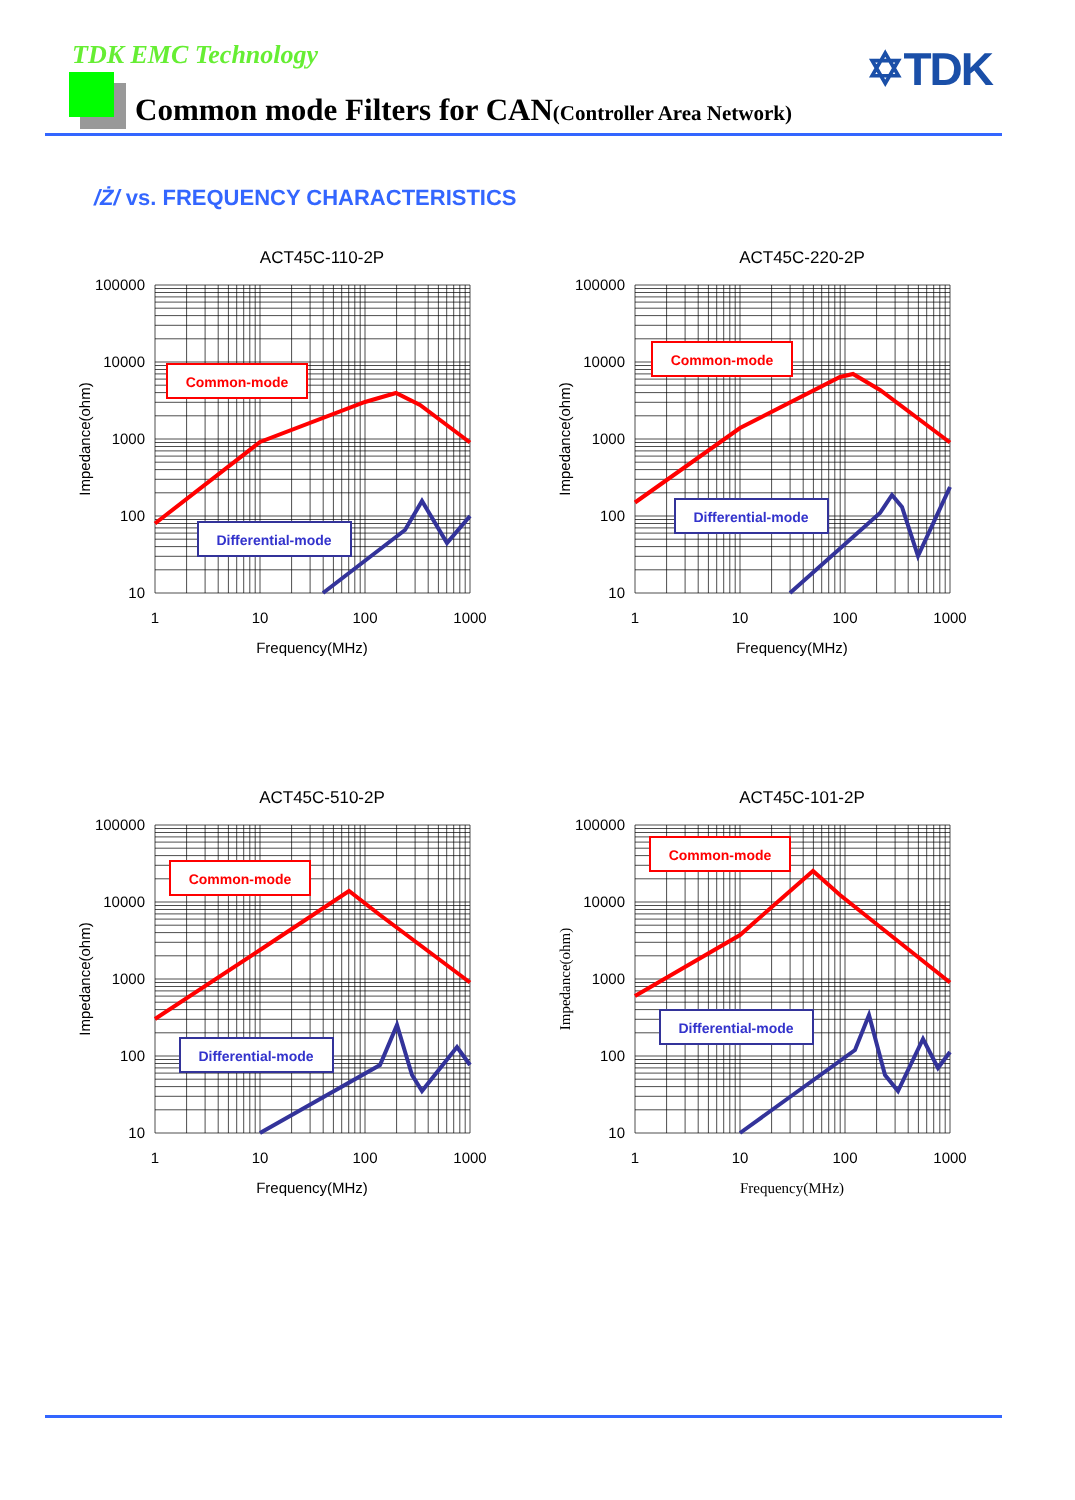TDK EMC Technology ✡TDK
Common mode Filters for CAN(Controller Area Network)
/Ż/ vs. FREQUENCY CHARACTERISTICS
ACT45C-110-2P
100000
10000
1000
100
10
1
10
100
1000
Frequency(MHz)
Impedance(ohm)
Common-mode
Differential-mode
ACT45C-220-2P
100000
10000
1000
100
10
1
10
100
1000
Frequency(MHz)
Impedance(ohm)
Common-mode
Differential-mode
ACT45C-510-2P
100000
10000
1000
100
10
1
10
100
1000
Frequency(MHz)
Impedance(ohm)
Common-mode
Differential-mode
ACT45C-101-2P
100000
10000
1000
100
10
1
10
100
1000
Frequency(MHz)
Impedance(ohm)
Common-mode
Differential-mode